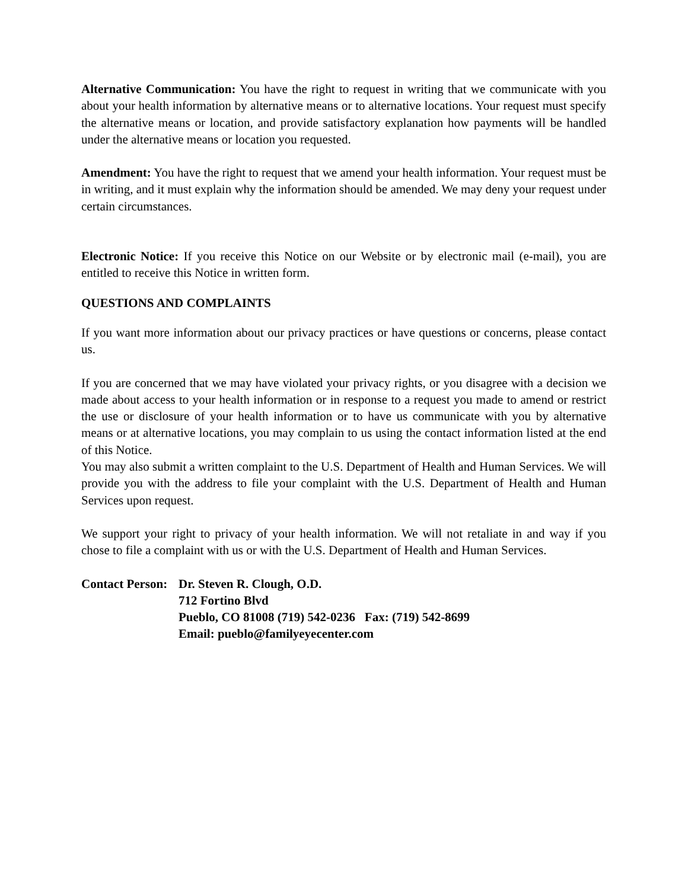Alternative Communication: You have the right to request in writing that we communicate with you about your health information by alternative means or to alternative locations. Your request must specify the alternative means or location, and provide satisfactory explanation how payments will be handled under the alternative means or location you requested.
Amendment: You have the right to request that we amend your health information. Your request must be in writing, and it must explain why the information should be amended. We may deny your request under certain circumstances.
Electronic Notice: If you receive this Notice on our Website or by electronic mail (e-mail), you are entitled to receive this Notice in written form.
QUESTIONS AND COMPLAINTS
If you want more information about our privacy practices or have questions or concerns, please contact us.
If you are concerned that we may have violated your privacy rights, or you disagree with a decision we made about access to your health information or in response to a request you made to amend or restrict the use or disclosure of your health information or to have us communicate with you by alternative means or at alternative locations, you may complain to us using the contact information listed at the end of this Notice.
You may also submit a written complaint to the U.S. Department of Health and Human Services. We will provide you with the address to file your complaint with the U.S. Department of Health and Human Services upon request.
We support your right to privacy of your health information. We will not retaliate in and way if you chose to file a complaint with us or with the U.S. Department of Health and Human Services.
Contact Person: Dr. Steven R. Clough, O.D.
712 Fortino Blvd
Pueblo, CO 81008 (719) 542-0236 Fax: (719) 542-8699
Email: pueblo@familyeyecenter.com